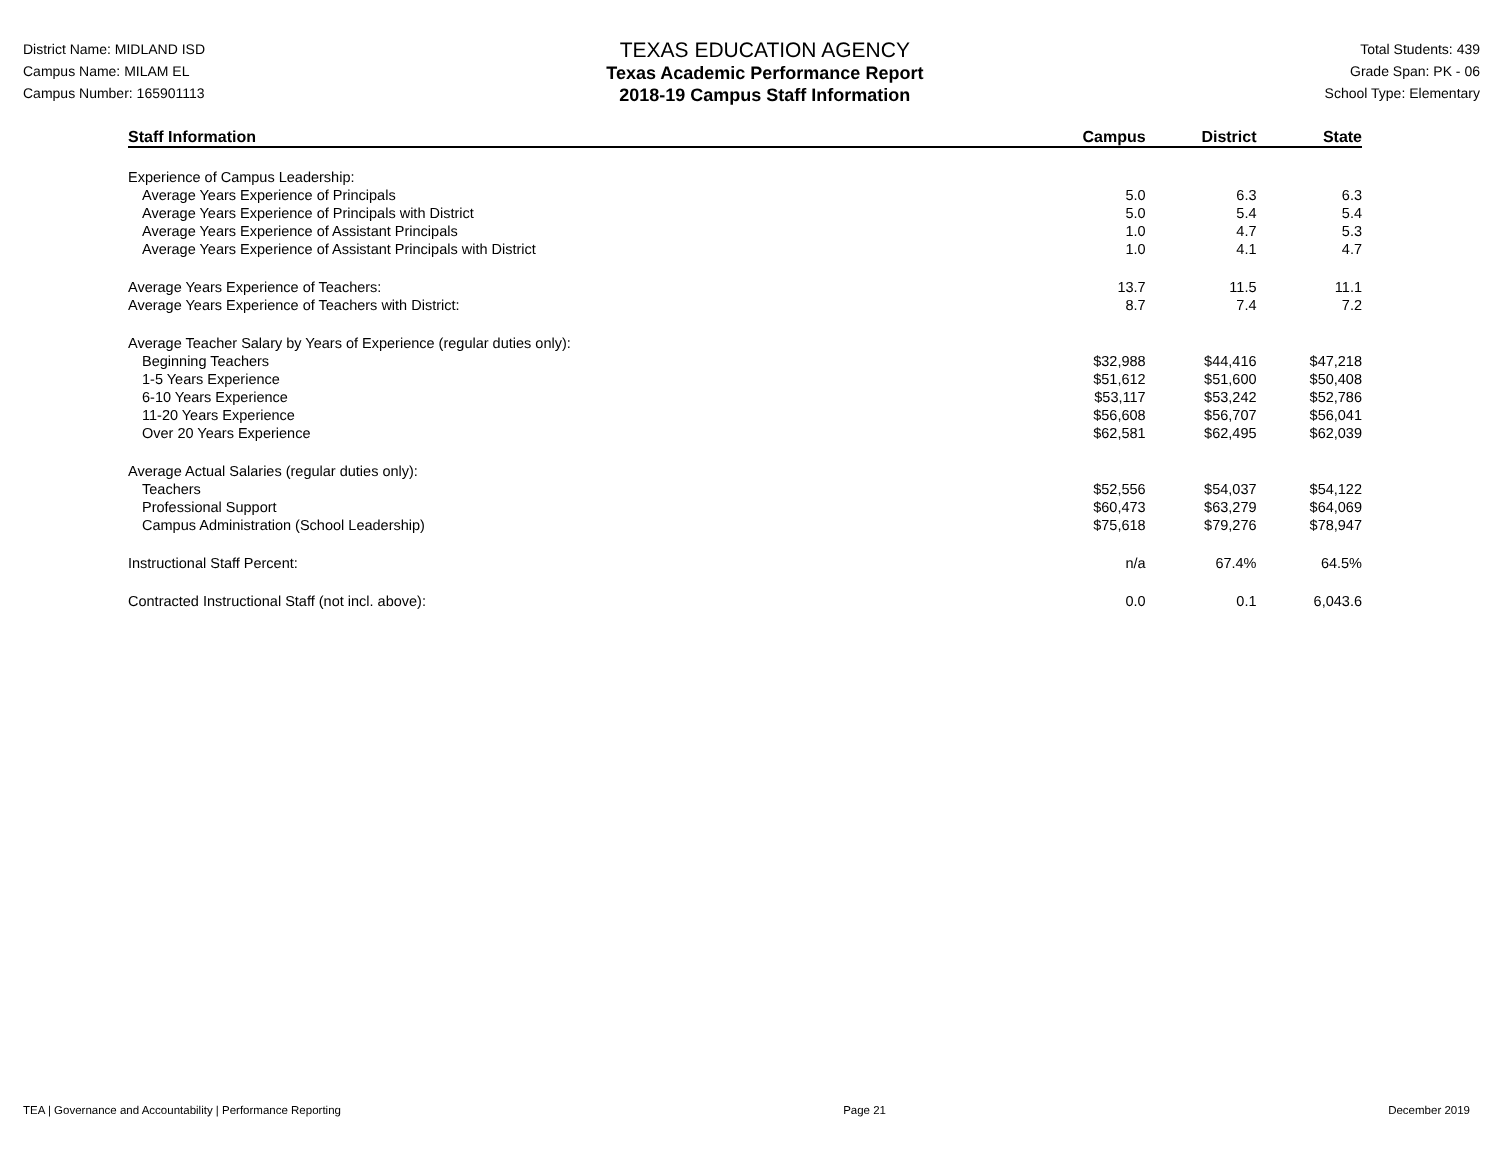District Name: MIDLAND ISD
Campus Name: MILAM EL
Campus Number: 165901113
TEXAS EDUCATION AGENCY
Texas Academic Performance Report
2018-19 Campus Staff Information
Total Students: 439
Grade Span: PK - 06
School Type: Elementary
| Staff Information | Campus | District | State |
| --- | --- | --- | --- |
| Experience of Campus Leadership: | | | |
| Average Years Experience of Principals | 5.0 | 6.3 | 6.3 |
| Average Years Experience of Principals with District | 5.0 | 5.4 | 5.4 |
| Average Years Experience of Assistant Principals | 1.0 | 4.7 | 5.3 |
| Average Years Experience of Assistant Principals with District | 1.0 | 4.1 | 4.7 |
| Average Years Experience of Teachers: | 13.7 | 11.5 | 11.1 |
| Average Years Experience of Teachers with District: | 8.7 | 7.4 | 7.2 |
| Average Teacher Salary by Years of Experience (regular duties only): | | | |
| Beginning Teachers | $32,988 | $44,416 | $47,218 |
| 1-5 Years Experience | $51,612 | $51,600 | $50,408 |
| 6-10 Years Experience | $53,117 | $53,242 | $52,786 |
| 11-20 Years Experience | $56,608 | $56,707 | $56,041 |
| Over 20 Years Experience | $62,581 | $62,495 | $62,039 |
| Average Actual Salaries (regular duties only): | | | |
| Teachers | $52,556 | $54,037 | $54,122 |
| Professional Support | $60,473 | $63,279 | $64,069 |
| Campus Administration (School Leadership) | $75,618 | $79,276 | $78,947 |
| Instructional Staff Percent: | n/a | 67.4% | 64.5% |
| Contracted Instructional Staff (not incl. above): | 0.0 | 0.1 | 6,043.6 |
TEA | Governance and Accountability | Performance Reporting Page 21 December 2019